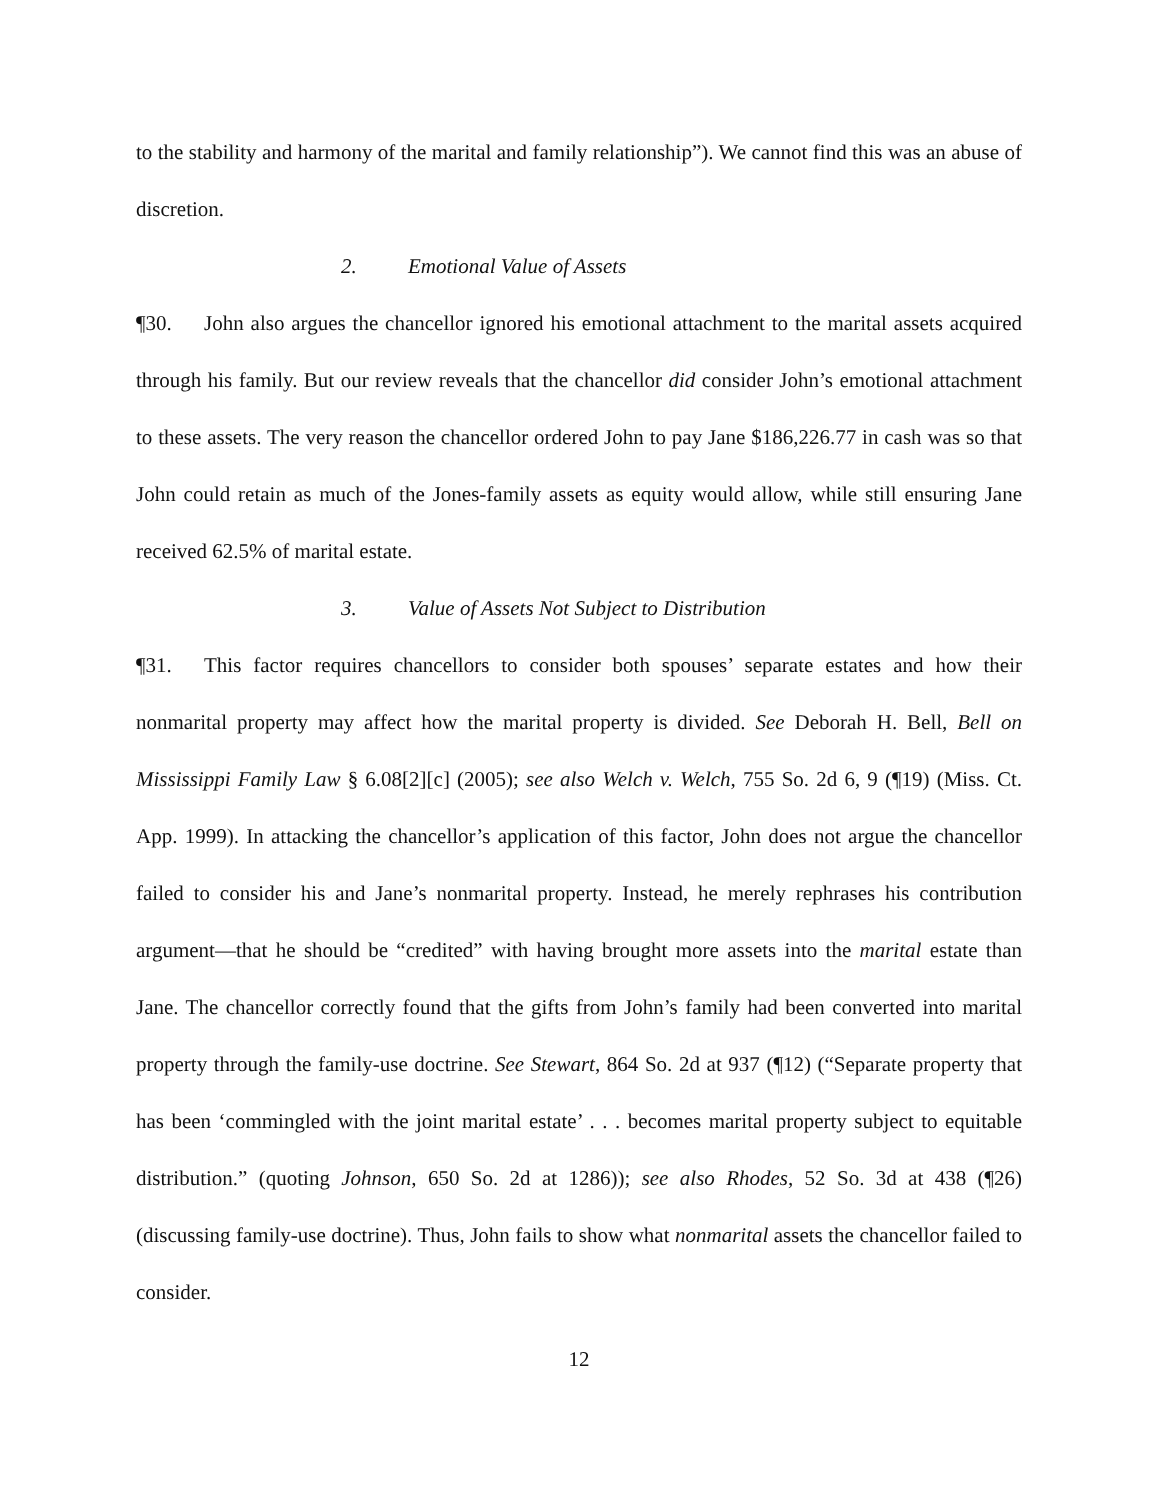to the stability and harmony of the marital and family relationship”). We cannot find this was an abuse of discretion.
2. Emotional Value of Assets
¶30. John also argues the chancellor ignored his emotional attachment to the marital assets acquired through his family. But our review reveals that the chancellor did consider John’s emotional attachment to these assets. The very reason the chancellor ordered John to pay Jane $186,226.77 in cash was so that John could retain as much of the Jones-family assets as equity would allow, while still ensuring Jane received 62.5% of marital estate.
3. Value of Assets Not Subject to Distribution
¶31. This factor requires chancellors to consider both spouses’ separate estates and how their nonmarital property may affect how the marital property is divided. See Deborah H. Bell, Bell on Mississippi Family Law § 6.08[2][c] (2005); see also Welch v. Welch, 755 So. 2d 6, 9 (¶19) (Miss. Ct. App. 1999). In attacking the chancellor’s application of this factor, John does not argue the chancellor failed to consider his and Jane’s nonmarital property. Instead, he merely rephrases his contribution argument—that he should be “credited” with having brought more assets into the marital estate than Jane. The chancellor correctly found that the gifts from John’s family had been converted into marital property through the family-use doctrine. See Stewart, 864 So. 2d at 937 (¶12) (“Separate property that has been ‘commingled with the joint marital estate’ . . . becomes marital property subject to equitable distribution.” (quoting Johnson, 650 So. 2d at 1286)); see also Rhodes, 52 So. 3d at 438 (¶26) (discussing family-use doctrine). Thus, John fails to show what nonmarital assets the chancellor failed to consider.
12